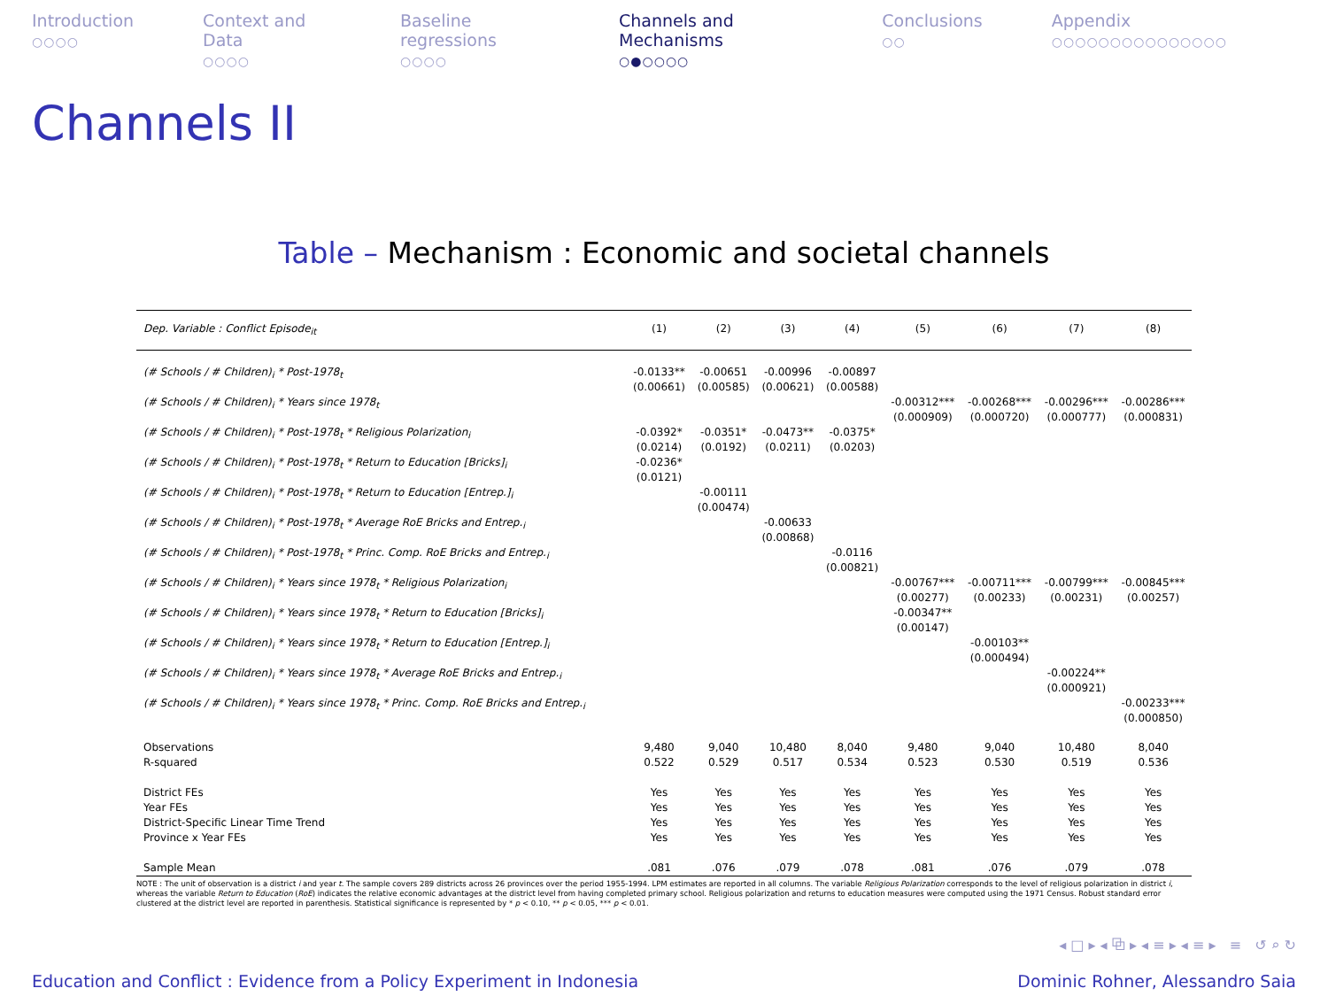Introduction
○○○○
Context and Data
○○○○
Baseline regressions
○○○○
Channels and Mechanisms
○●○○○○
Conclusions
○○
Appendix
○○○○○○○○○○○○○○○
Channels II
Table – Mechanism : Economic and societal channels
| Dep. Variable : Conflict Episode<sub>it</sub> | (1) | (2) | (3) | (4) | (5) | (6) | (7) | (8) |
| --- | --- | --- | --- | --- | --- | --- | --- | --- |
| (# Schools / # Children)<sub>i</sub> * Post-1978<sub>t</sub> | -0.0133** (0.00661) | -0.00651 (0.00585) | -0.00996 (0.00621) | -0.00897 (0.00588) | | | | |
| (# Schools / # Children)<sub>i</sub> * Years since 1978<sub>t</sub> | | | | | -0.00312*** (0.000909) | -0.00268*** (0.000720) | -0.00296*** (0.000777) | -0.00286*** (0.000831) |
| (# Schools / # Children)<sub>i</sub> * Post-1978<sub>t</sub> * Religious Polarization<sub>i</sub> | -0.0392* (0.0214) | -0.0351* (0.0192) | -0.0473** (0.0211) | -0.0375* (0.0203) | | | | |
| (# Schools / # Children)<sub>i</sub> * Post-1978<sub>t</sub> * Return to Education [Bricks]<sub>i</sub> | -0.0236* (0.0121) | | | | | | | |
| (# Schools / # Children)<sub>i</sub> * Post-1978<sub>t</sub> * Return to Education [Entrep.]<sub>i</sub> | | -0.00111 (0.00474) | | | | | | |
| (# Schools / # Children)<sub>i</sub> * Post-1978<sub>t</sub> * Average RoE Bricks and Entrep.<sub>i</sub> | | | -0.00633 (0.00868) | | | | | |
| (# Schools / # Children)<sub>i</sub> * Post-1978<sub>t</sub> * Princ. Comp. RoE Bricks and Entrep.<sub>i</sub> | | | | -0.0116 (0.00821) | | | | |
| (# Schools / # Children)<sub>i</sub> * Years since 1978<sub>t</sub> * Religious Polarization<sub>i</sub> | | | | | -0.00767*** (0.00277) | -0.00711*** (0.00233) | -0.00799*** (0.00231) | -0.00845*** (0.00257) |
| (# Schools / # Children)<sub>i</sub> * Years since 1978<sub>t</sub> * Return to Education [Bricks]<sub>i</sub> | | | | | -0.00347** (0.00147) | | | |
| (# Schools / # Children)<sub>i</sub> * Years since 1978<sub>t</sub> * Return to Education [Entrep.]<sub>i</sub> | | | | | | -0.00103** (0.000494) | | |
| (# Schools / # Children)<sub>i</sub> * Years since 1978<sub>t</sub> * Average RoE Bricks and Entrep.<sub>i</sub> | | | | | | | -0.00224** (0.000921) | |
| (# Schools / # Children)<sub>i</sub> * Years since 1978<sub>t</sub> * Princ. Comp. RoE Bricks and Entrep.<sub>i</sub> | | | | | | | | -0.00233*** (0.000850) |
| Observations R-squared | 9,480 0.522 | 9,040 0.529 | 10,480 0.517 | 8,040 0.534 | 9,480 0.523 | 9,040 0.530 | 10,480 0.519 | 8,040 0.536 |
| District FEs Year FEs District-Specific Linear Time Trend Province x Year FEs | Yes Yes Yes Yes | Yes Yes Yes Yes | Yes Yes Yes Yes | Yes Yes Yes Yes | Yes Yes Yes Yes | Yes Yes Yes Yes | Yes Yes Yes Yes | Yes Yes Yes Yes |
| Sample Mean | .081 | .076 | .079 | .078 | .081 | .076 | .079 | .078 |
NOTE : The unit of observation is a district i and year t. The sample covers 289 districts across 26 provinces over the period 1955-1994. LPM estimates are reported in all columns. The variable Religious Polarization corresponds to the level of religious polarization in district i, whereas the variable Return to Education (RoE) indicates the relative economic advantages at the district level from having completed primary school. Religious polarization and returns to education measures were computed using the 1971 Census. Robust standard error clustered at the district level are reported in parenthesis. Statistical significance is represented by * p < 0.10, ** p < 0.05, *** p < 0.01.
◂ □ ▸ ◂ ⧉ ▸ ◂ ≡ ▸ ◂ ≡ ▸ ≡ ↺ ⌕ ↻
Education and Conflict : Evidence from a Policy Experiment in Indonesia Dominic Rohner, Alessandro Saia